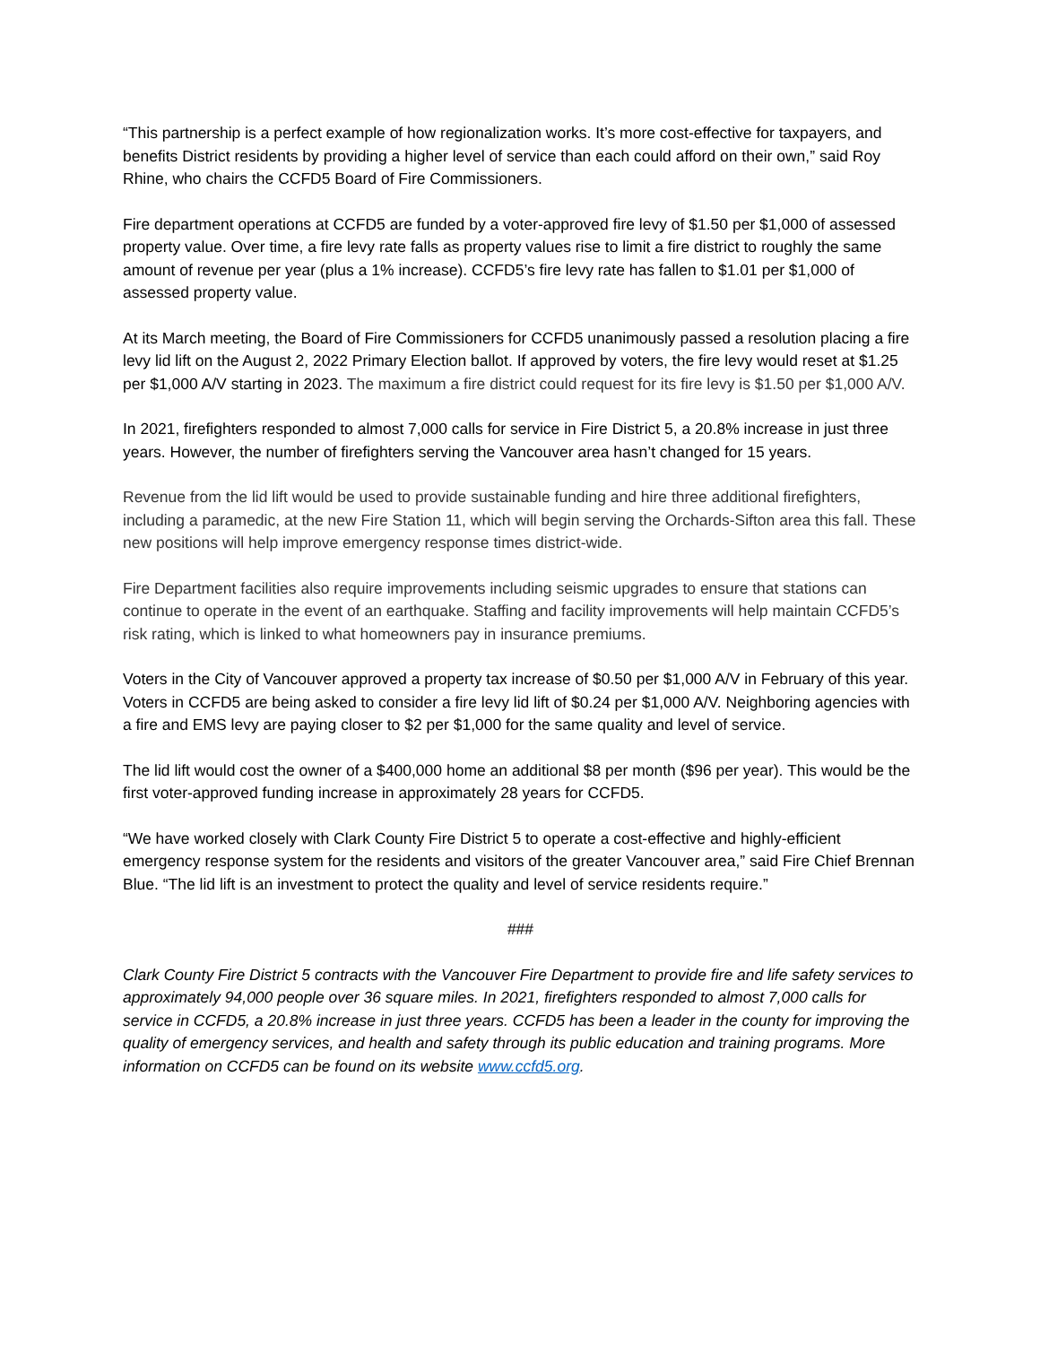“This partnership is a perfect example of how regionalization works. It’s more cost-effective for taxpayers, and benefits District residents by providing a higher level of service than each could afford on their own,” said Roy Rhine, who chairs the CCFD5 Board of Fire Commissioners.
Fire department operations at CCFD5 are funded by a voter-approved fire levy of $1.50 per $1,000 of assessed property value. Over time, a fire levy rate falls as property values rise to limit a fire district to roughly the same amount of revenue per year (plus a 1% increase). CCFD5’s fire levy rate has fallen to $1.01 per $1,000 of assessed property value.
At its March meeting, the Board of Fire Commissioners for CCFD5 unanimously passed a resolution placing a fire levy lid lift on the August 2, 2022 Primary Election ballot. If approved by voters, the fire levy would reset at $1.25 per $1,000 A/V starting in 2023. The maximum a fire district could request for its fire levy is $1.50 per $1,000 A/V.
In 2021, firefighters responded to almost 7,000 calls for service in Fire District 5, a 20.8% increase in just three years. However, the number of firefighters serving the Vancouver area hasn’t changed for 15 years.
Revenue from the lid lift would be used to provide sustainable funding and hire three additional firefighters, including a paramedic, at the new Fire Station 11, which will begin serving the Orchards-Sifton area this fall. These new positions will help improve emergency response times district-wide.
Fire Department facilities also require improvements including seismic upgrades to ensure that stations can continue to operate in the event of an earthquake. Staffing and facility improvements will help maintain CCFD5’s risk rating, which is linked to what homeowners pay in insurance premiums.
Voters in the City of Vancouver approved a property tax increase of $0.50 per $1,000 A/V in February of this year. Voters in CCFD5 are being asked to consider a fire levy lid lift of $0.24 per $1,000 A/V. Neighboring agencies with a fire and EMS levy are paying closer to $2 per $1,000 for the same quality and level of service.
The lid lift would cost the owner of a $400,000 home an additional $8 per month ($96 per year). This would be the first voter-approved funding increase in approximately 28 years for CCFD5.
“We have worked closely with Clark County Fire District 5 to operate a cost-effective and highly-efficient emergency response system for the residents and visitors of the greater Vancouver area,” said Fire Chief Brennan Blue. “The lid lift is an investment to protect the quality and level of service residents require.”
###
Clark County Fire District 5 contracts with the Vancouver Fire Department to provide fire and life safety services to approximately 94,000 people over 36 square miles. In 2021, firefighters responded to almost 7,000 calls for service in CCFD5, a 20.8% increase in just three years. CCFD5 has been a leader in the county for improving the quality of emergency services, and health and safety through its public education and training programs. More information on CCFD5 can be found on its website www.ccfd5.org.